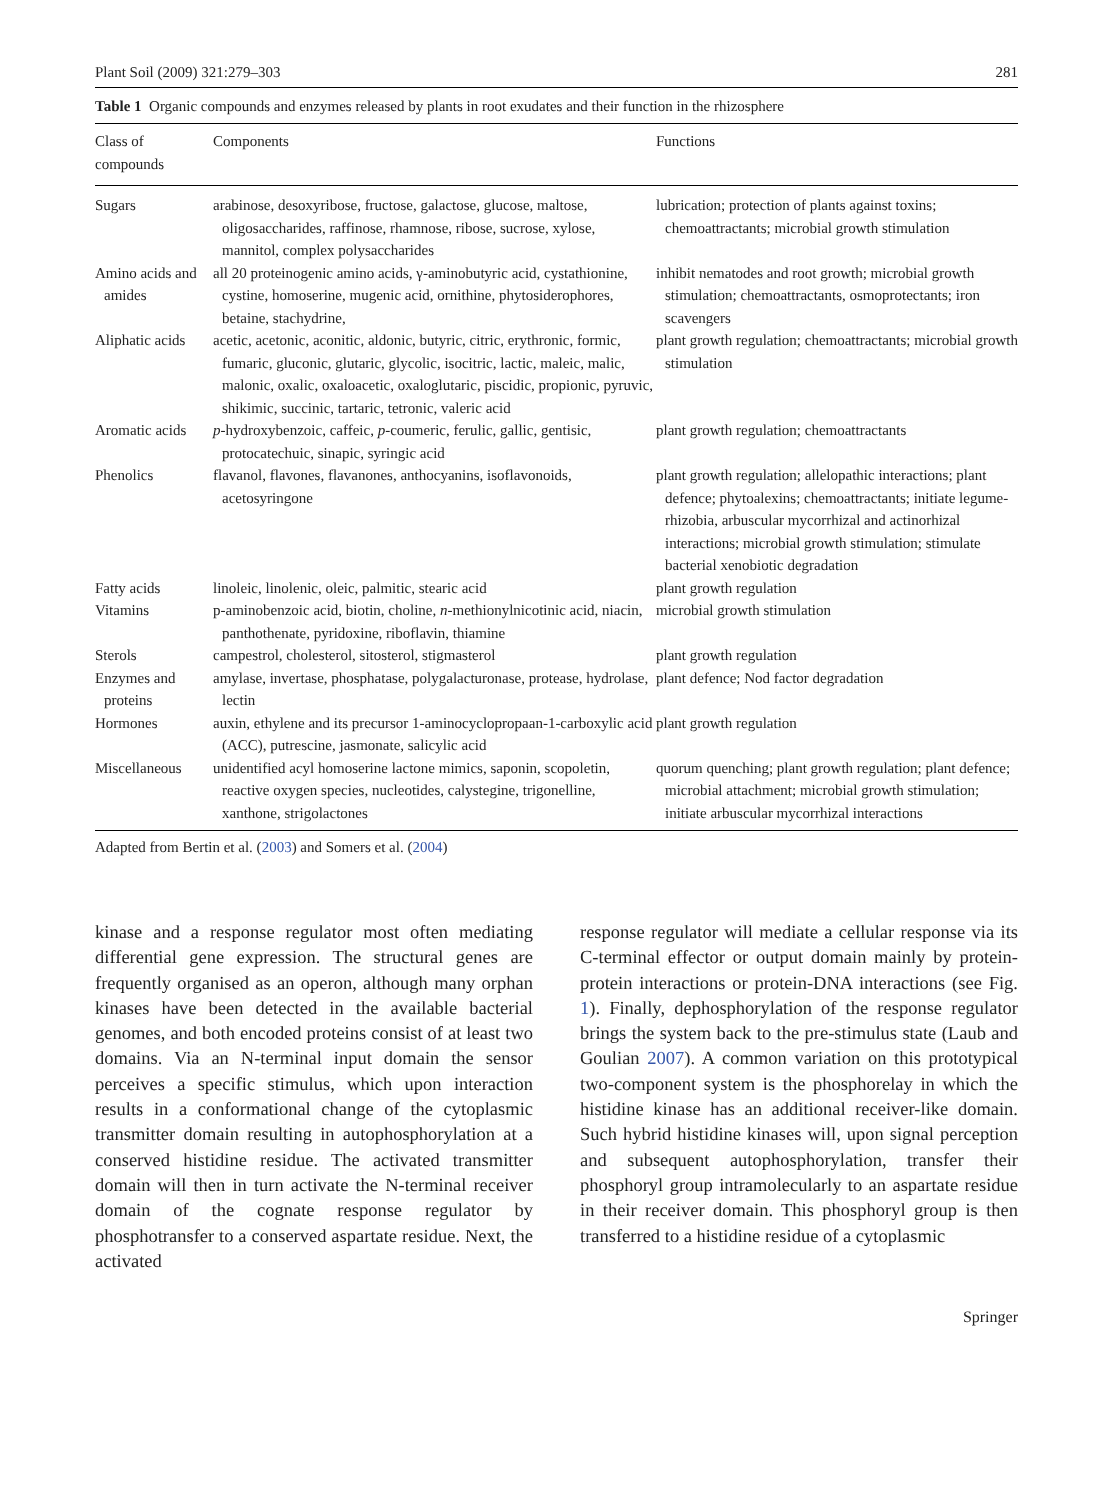Plant Soil (2009) 321:279–303 281
Table 1 Organic compounds and enzymes released by plants in root exudates and their function in the rhizosphere
| Class of compounds | Components | Functions |
| --- | --- | --- |
| Sugars | arabinose, desoxyribose, fructose, galactose, glucose, maltose, oligosaccharides, raffinose, rhamnose, ribose, sucrose, xylose, mannitol, complex polysaccharides | lubrication; protection of plants against toxins; chemoattractants; microbial growth stimulation |
| Amino acids and amides | all 20 proteinogenic amino acids, γ-aminobutyric acid, cystathionine, cystine, homoserine, mugenic acid, ornithine, phytosiderophores, betaine, stachydrine, | inhibit nematodes and root growth; microbial growth stimulation; chemoattractants, osmoprotectants; iron scavengers |
| Aliphatic acids | acetic, acetonic, aconitic, aldonic, butyric, citric, erythronic, formic, fumaric, gluconic, glutaric, glycolic, isocitric, lactic, maleic, malic, malonic, oxalic, oxaloacetic, oxaloglutaric, piscidic, propionic, pyruvic, shikimic, succinic, tartaric, tetronic, valeric acid | plant growth regulation; chemoattractants; microbial growth stimulation |
| Aromatic acids | p -hydroxybenzoic, caffeic, p -coumeric, ferulic, gallic, gentisic, protocatechuic, sinapic, syringic acid | plant growth regulation; chemoattractants |
| Phenolics | flavanol, flavones, flavanones, anthocyanins, isoflavonoids, acetosyringone | plant growth regulation; allelopathic interactions; plant defence; phytoalexins; chemoattractants; initiate legume-rhizobia, arbuscular mycorrhizal and actinorhizal interactions; microbial growth stimulation; stimulate bacterial xenobiotic degradation |
| Fatty acids | linoleic, linolenic, oleic, palmitic, stearic acid | plant growth regulation |
| Vitamins | p-aminobenzoic acid, biotin, choline, n -methionylnicotinic acid, niacin, panthothenate, pyridoxine, riboflavin, thiamine | microbial growth stimulation |
| Sterols | campestrol, cholesterol, sitosterol, stigmasterol | plant growth regulation |
| Enzymes and proteins | amylase, invertase, phosphatase, polygalacturonase, protease, hydrolase, lectin | plant defence; Nod factor degradation |
| Hormones | auxin, ethylene and its precursor 1-aminocyclopropaan-1-carboxylic acid (ACC), putrescine, jasmonate, salicylic acid | plant growth regulation |
| Miscellaneous | unidentified acyl homoserine lactone mimics, saponin, scopoletin, reactive oxygen species, nucleotides, calystegine, trigonelline, xanthone, strigolactones | quorum quenching; plant growth regulation; plant defence; microbial attachment; microbial growth stimulation; initiate arbuscular mycorrhizal interactions |
Adapted from Bertin et al. (2003) and Somers et al. (2004)
kinase and a response regulator most often mediating differential gene expression. The structural genes are frequently organised as an operon, although many orphan kinases have been detected in the available bacterial genomes, and both encoded proteins consist of at least two domains. Via an N-terminal input domain the sensor perceives a specific stimulus, which upon interaction results in a conformational change of the cytoplasmic transmitter domain resulting in autophosphorylation at a conserved histidine residue. The activated transmitter domain will then in turn activate the N-terminal receiver domain of the cognate response regulator by phosphotransfer to a conserved aspartate residue. Next, the activated
response regulator will mediate a cellular response via its C-terminal effector or output domain mainly by protein-protein interactions or protein-DNA interactions (see Fig. 1). Finally, dephosphorylation of the response regulator brings the system back to the pre-stimulus state (Laub and Goulian 2007). A common variation on this prototypical two-component system is the phosphorelay in which the histidine kinase has an additional receiver-like domain. Such hybrid histidine kinases will, upon signal perception and subsequent autophosphorylation, transfer their phosphoryl group intramolecularly to an aspartate residue in their receiver domain. This phosphoryl group is then transferred to a histidine residue of a cytoplasmic
Springer